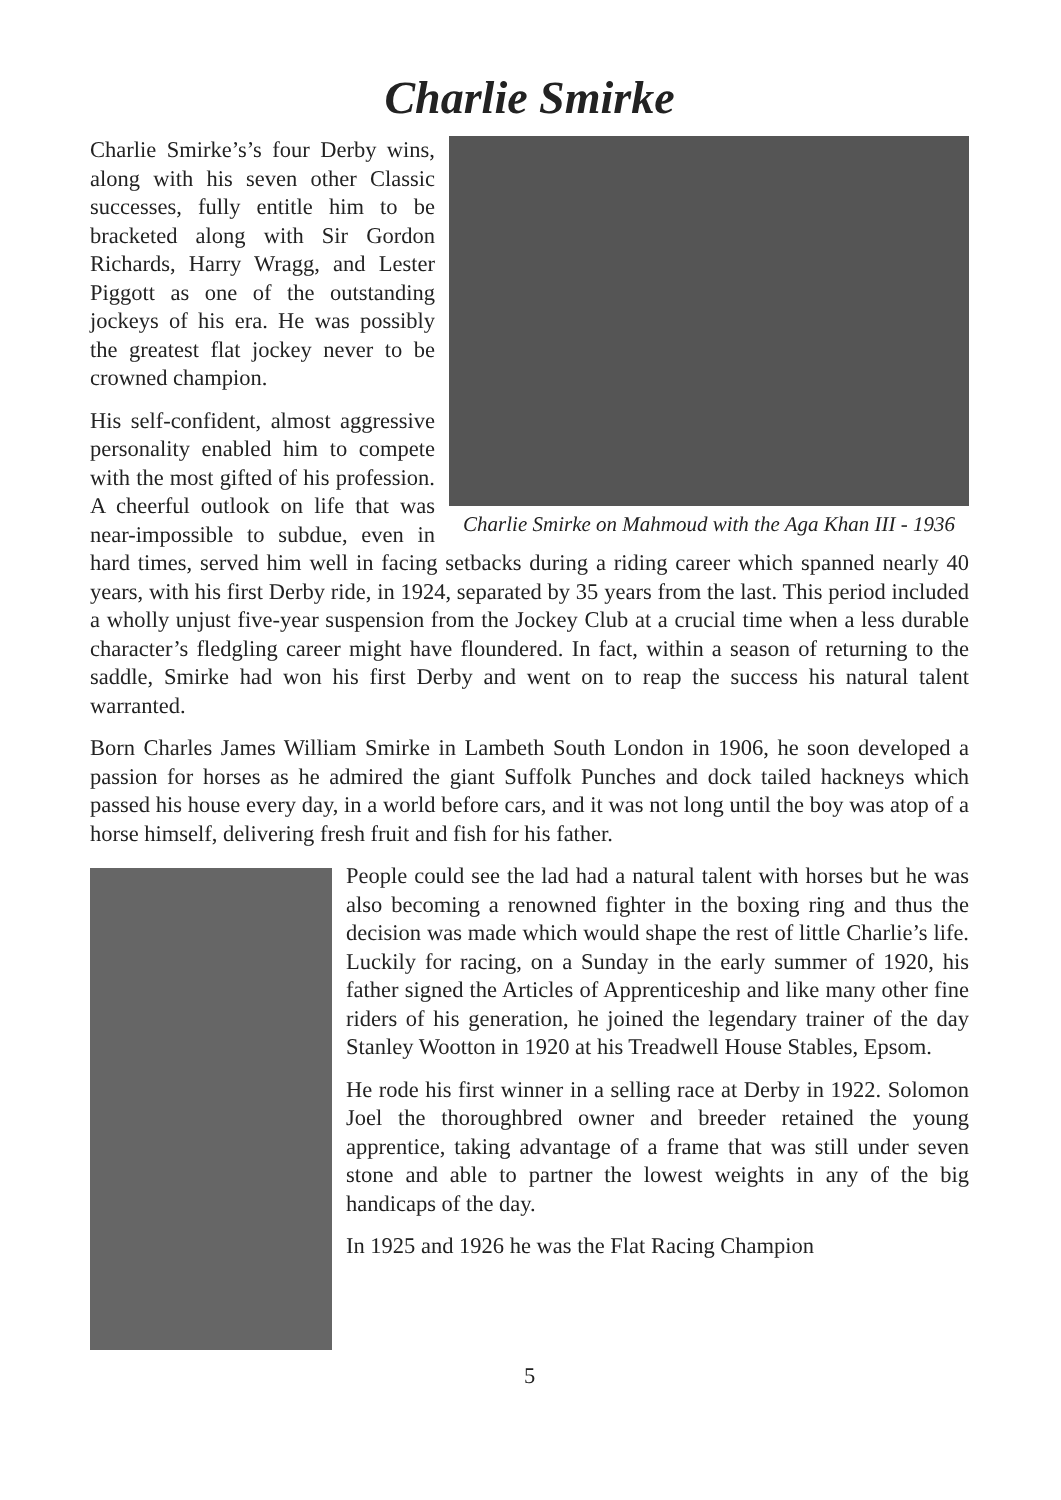Charlie Smirke
Charlie Smirke on Mahmoud with the Aga Khan III - 1936
Charlie Smirke’s’s four Derby wins, along with his seven other Classic successes, fully entitle him to be bracketed along with Sir Gordon Richards, Harry Wragg, and Lester Piggott as one of the outstanding jockeys of his era. He was possibly the greatest flat jockey never to be crowned champion.
His self-confident, almost aggressive personality enabled him to compete with the most gifted of his profession. A cheerful outlook on life that was near-impossible to subdue, even in hard times, served him well in facing setbacks during a riding career which spanned nearly 40 years, with his first Derby ride, in 1924, separated by 35 years from the last. This period included a wholly unjust five-year suspension from the Jockey Club at a crucial time when a less durable character’s fledgling career might have floundered. In fact, within a season of returning to the saddle, Smirke had won his first Derby and went on to reap the success his natural talent warranted.
Born Charles James William Smirke in Lambeth South London in 1906, he soon developed a passion for horses as he admired the giant Suffolk Punches and dock tailed hackneys which passed his house every day, in a world before cars, and it was not long until the boy was atop of a horse himself, delivering fresh fruit and fish for his father.
People could see the lad had a natural talent with horses but he was also becoming a renowned fighter in the boxing ring and thus the decision was made which would shape the rest of little Charlie’s life. Luckily for racing, on a Sunday in the early summer of 1920, his father signed the Articles of Apprenticeship and like many other fine riders of his generation, he joined the legendary trainer of the day Stanley Wootton in 1920 at his Treadwell House Stables, Epsom.
He rode his first winner in a selling race at Derby in 1922. Solomon Joel the thoroughbred owner and breeder retained the young apprentice, taking advantage of a frame that was still under seven stone and able to partner the lowest weights in any of the big handicaps of the day.
In 1925 and 1926 he was the Flat Racing Champion
5